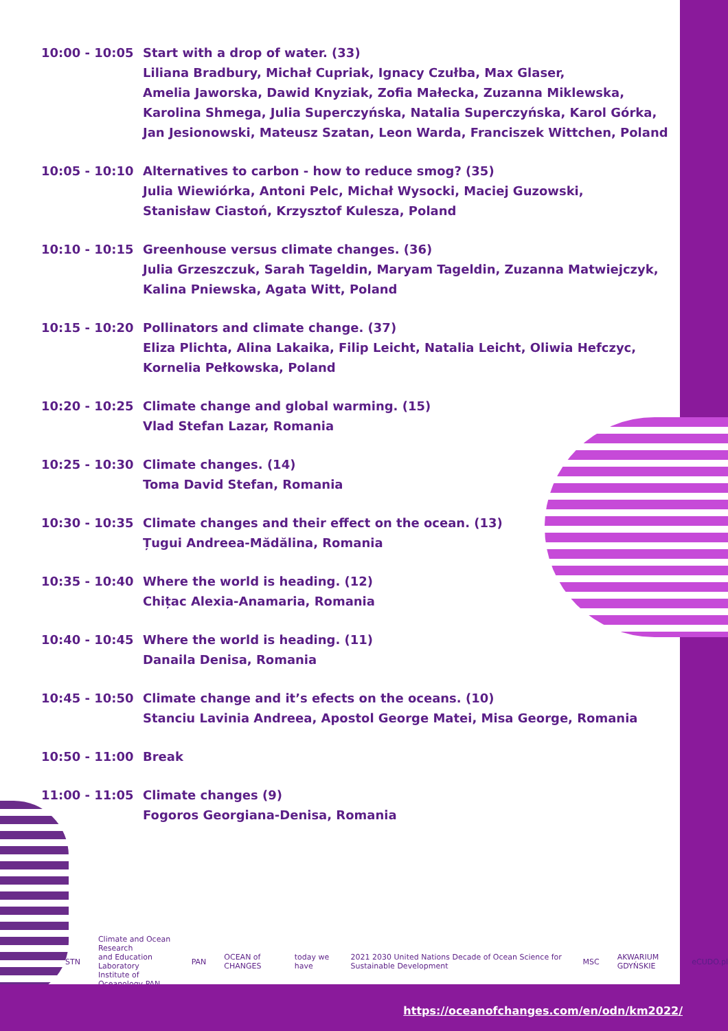| 10:00 - 10:05 | Start with a drop of water. (33) Liliana Bradbury, Michał Cupriak, Ignacy Czułba, Max Glaser, Amelia Jaworska, Dawid Knyziak, Zofia Małecka, Zuzanna Miklewska, Karolina Shmega, Julia Superczyńska, Natalia Superczyńska, Karol Górka, Jan Jesionowski, Mateusz Szatan, Leon Warda, Franciszek Wittchen, Poland |
| 10:05 - 10:10 | Alternatives to carbon - how to reduce smog? (35) Julia Wiewiórka, Antoni Pelc, Michał Wysocki, Maciej Guzowski, Stanisław Ciastoń, Krzysztof Kulesza, Poland |
| 10:10 - 10:15 | Greenhouse versus climate changes. (36) Julia Grzeszczuk, Sarah Tageldin, Maryam Tageldin, Zuzanna Matwiejczyk, Kalina Pniewska, Agata Witt, Poland |
| 10:15 - 10:20 | Pollinators and climate change. (37) Eliza Plichta, Alina Lakaika, Filip Leicht, Natalia Leicht, Oliwia Hefczyc, Kornelia Pełkowska, Poland |
| 10:20 - 10:25 | Climate change and global warming. (15) Vlad Stefan Lazar, Romania |
| 10:25 - 10:30 | Climate changes. (14) Toma David Stefan, Romania |
| 10:30 - 10:35 | Climate changes and their effect on the ocean. (13) Țugui Andreea-Mădălina, Romania |
| 10:35 - 10:40 | Where the world is heading. (12) Chițac Alexia-Anamaria, Romania |
| 10:40 - 10:45 | Where the world is heading. (11) Danaila Denisa, Romania |
| 10:45 - 10:50 | Climate change and it’s efects on the oceans. (10) Stanciu Lavinia Andreea, Apostol George Matei, Misa George, Romania |
| 10:50 - 11:00 | Break |
| 11:00 - 11:05 | Climate changes (9) Fogoros Georgiana-Denisa, Romania |
STN Climate and Ocean Research
and Education Laboratory
Institute of Oceanology PAN PAN OCEAN of CHANGES today we have 2021 2030 United Nations Decade of Ocean Science for Sustainable Development MSC AKWARIUM GDYŃSKIE eCUDO.pl
https://oceanofchanges.com/en/odn/km2022/